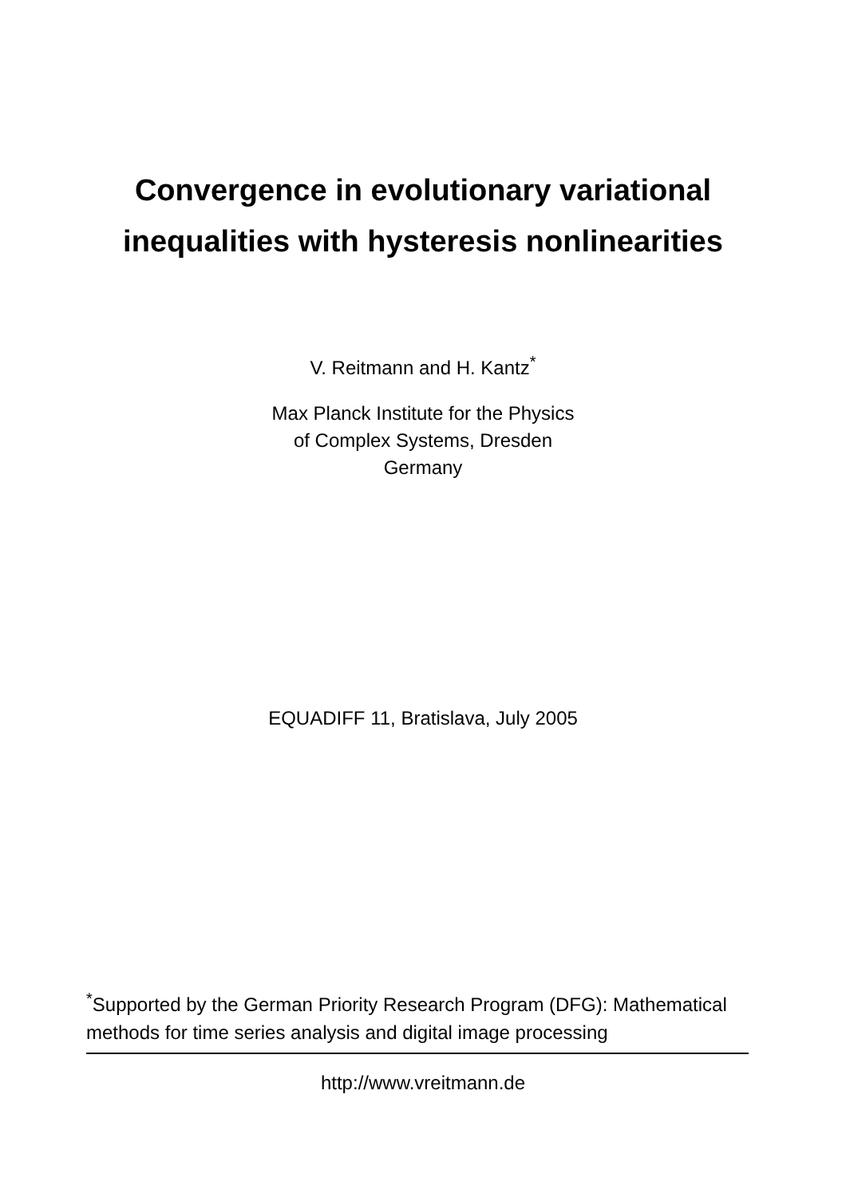Convergence in evolutionary variational
inequalities with hysteresis nonlinearities
V. Reitmann and H. Kantz<sup>*</sup>
Max Planck Institute for the Physics
of Complex Systems, Dresden
Germany
EQUADIFF 11, Bratislava, July 2005
<sup>*</sup> Supported by the German Priority Research Program (DFG): Mathematical methods for time series analysis and digital image processing
http://www.vreitmann.de